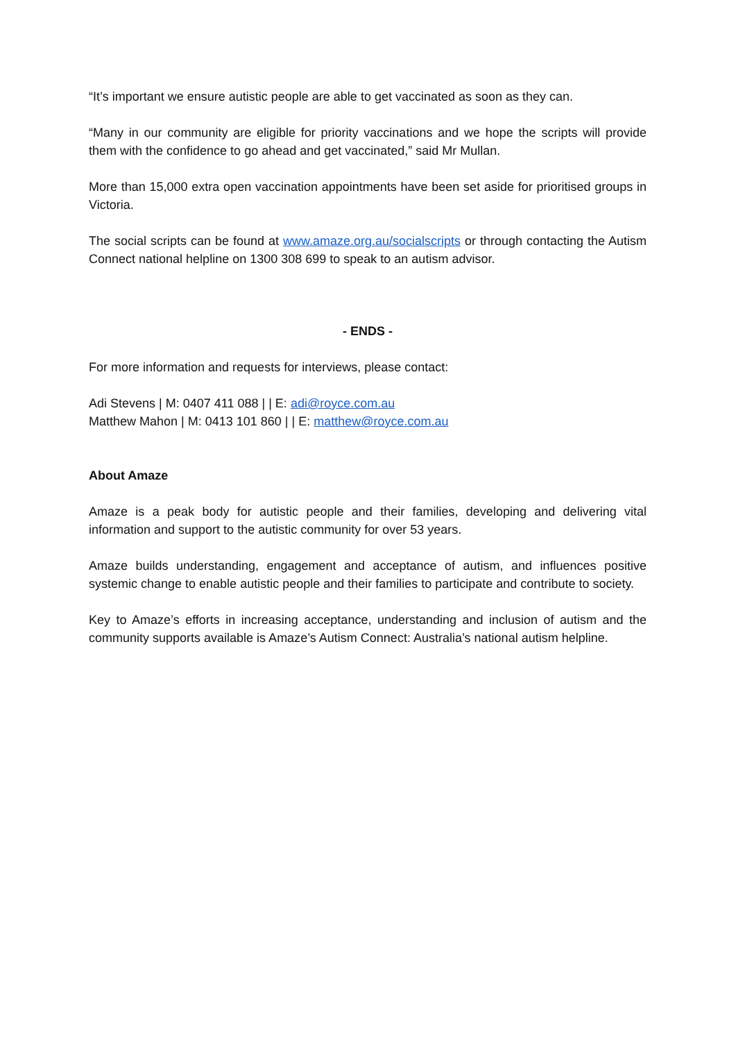“It’s important we ensure autistic people are able to get vaccinated as soon as they can.
“Many in our community are eligible for priority vaccinations and we hope the scripts will provide them with the confidence to go ahead and get vaccinated,” said Mr Mullan.
More than 15,000 extra open vaccination appointments have been set aside for prioritised groups in Victoria.
The social scripts can be found at www.amaze.org.au/socialscripts or through contacting the Autism Connect national helpline on 1300 308 699 to speak to an autism advisor.
- ENDS -
For more information and requests for interviews, please contact:
Adi Stevens | M: 0407 411 088 | | E: adi@royce.com.au
Matthew Mahon | M: 0413 101 860 | | E: matthew@royce.com.au
About Amaze
Amaze is a peak body for autistic people and their families, developing and delivering vital information and support to the autistic community for over 53 years.
Amaze builds understanding, engagement and acceptance of autism, and influences positive systemic change to enable autistic people and their families to participate and contribute to society.
Key to Amaze’s efforts in increasing acceptance, understanding and inclusion of autism and the community supports available is Amaze’s Autism Connect: Australia’s national autism helpline.